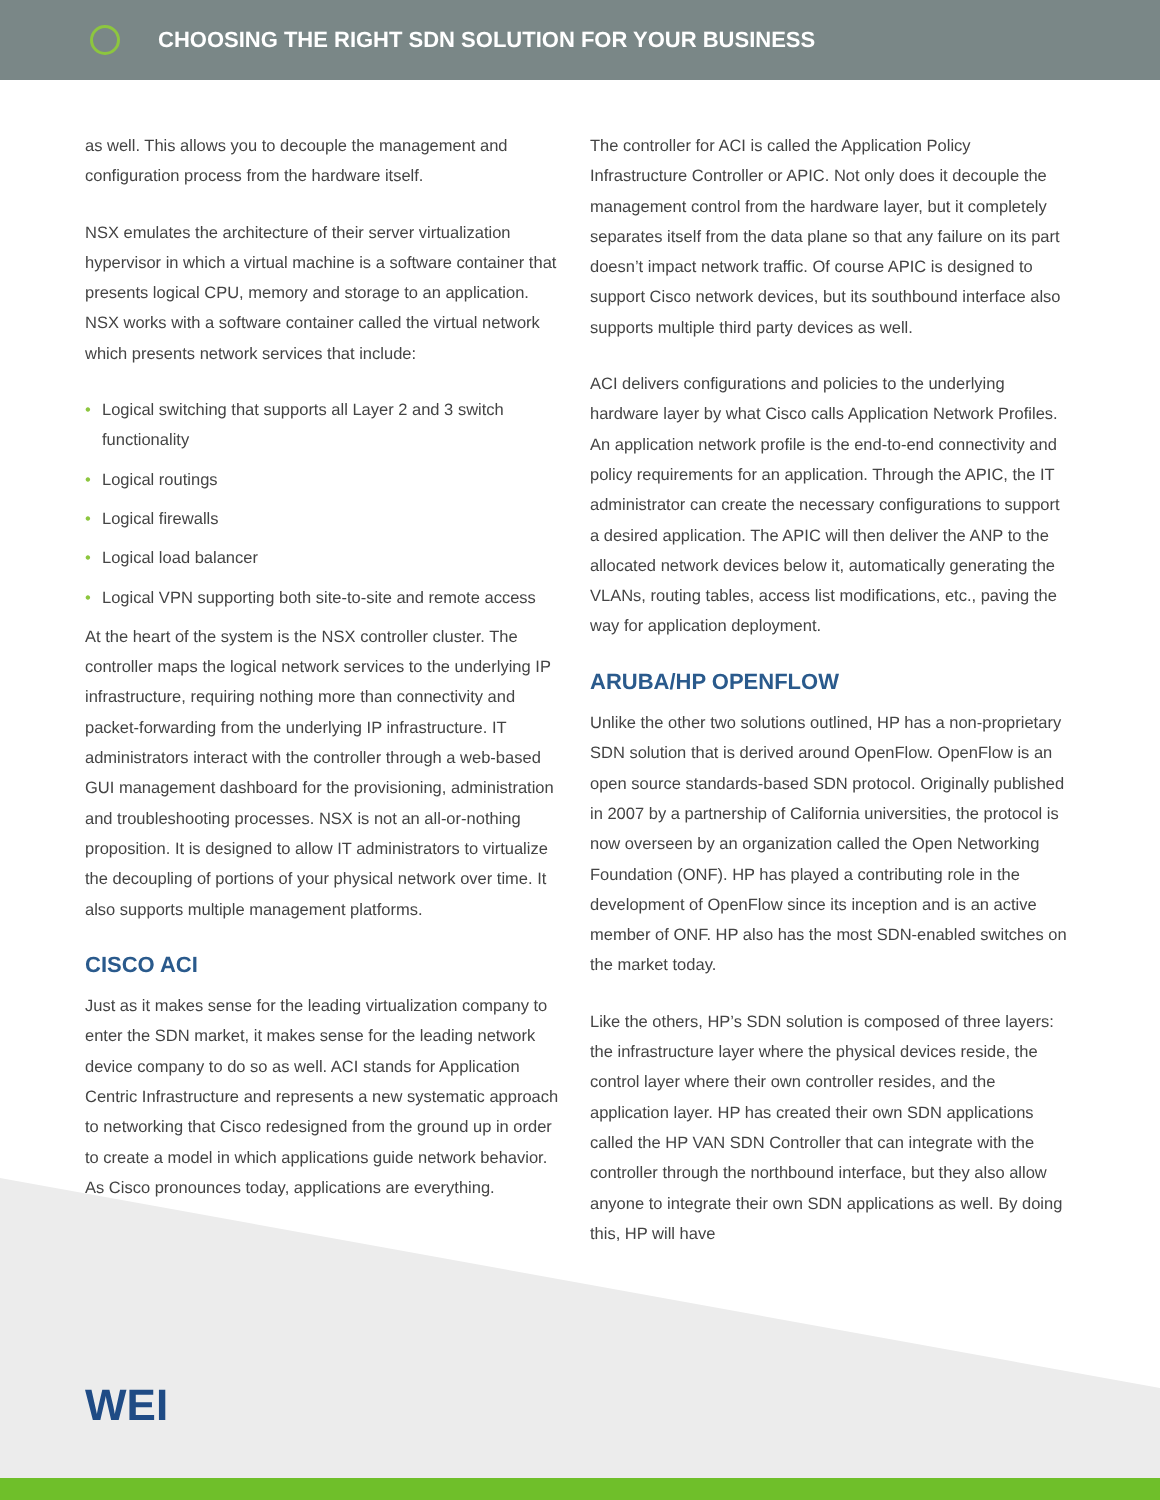CHOOSING THE RIGHT SDN SOLUTION FOR YOUR BUSINESS
as well. This allows you to decouple the management and configuration process from the hardware itself.
NSX emulates the architecture of their server virtualization hypervisor in which a virtual machine is a software container that presents logical CPU, memory and storage to an application. NSX works with a software container called the virtual network which presents network services that include:
• Logical switching that supports all Layer 2 and 3 switch functionality
• Logical routings
• Logical firewalls
• Logical load balancer
• Logical VPN supporting both site-to-site and remote access
At the heart of the system is the NSX controller cluster. The controller maps the logical network services to the underlying IP infrastructure, requiring nothing more than connectivity and packet-forwarding from the underlying IP infrastructure. IT administrators interact with the controller through a web-based GUI management dashboard for the provisioning, administration and troubleshooting processes. NSX is not an all-or-nothing proposition. It is designed to allow IT administrators to virtualize the decoupling of portions of your physical network over time. It also supports multiple management platforms.
CISCO ACI
Just as it makes sense for the leading virtualization company to enter the SDN market, it makes sense for the leading network device company to do so as well. ACI stands for Application Centric Infrastructure and represents a new systematic approach to networking that Cisco redesigned from the ground up in order to create a model in which applications guide network behavior. As Cisco pronounces today, applications are everything.
The controller for ACI is called the Application Policy Infrastructure Controller or APIC. Not only does it decouple the management control from the hardware layer, but it completely separates itself from the data plane so that any failure on its part doesn’t impact network traffic. Of course APIC is designed to support Cisco network devices, but its southbound interface also supports multiple third party devices as well.
ACI delivers configurations and policies to the underlying hardware layer by what Cisco calls Application Network Profiles. An application network profile is the end-to-end connectivity and policy requirements for an application. Through the APIC, the IT administrator can create the necessary configurations to support a desired application. The APIC will then deliver the ANP to the allocated network devices below it, automatically generating the VLANs, routing tables, access list modifications, etc., paving the way for application deployment.
ARUBA/HP OPENFLOW
Unlike the other two solutions outlined, HP has a non-proprietary SDN solution that is derived around OpenFlow. OpenFlow is an open source standards-based SDN protocol. Originally published in 2007 by a partnership of California universities, the protocol is now overseen by an organization called the Open Networking Foundation (ONF). HP has played a contributing role in the development of OpenFlow since its inception and is an active member of ONF. HP also has the most SDN-enabled switches on the market today.
Like the others, HP’s SDN solution is composed of three layers: the infrastructure layer where the physical devices reside, the control layer where their own controller resides, and the application layer. HP has created their own SDN applications called the HP VAN SDN Controller that can integrate with the controller through the northbound interface, but they also allow anyone to integrate their own SDN applications as well. By doing this, HP will have
WEI